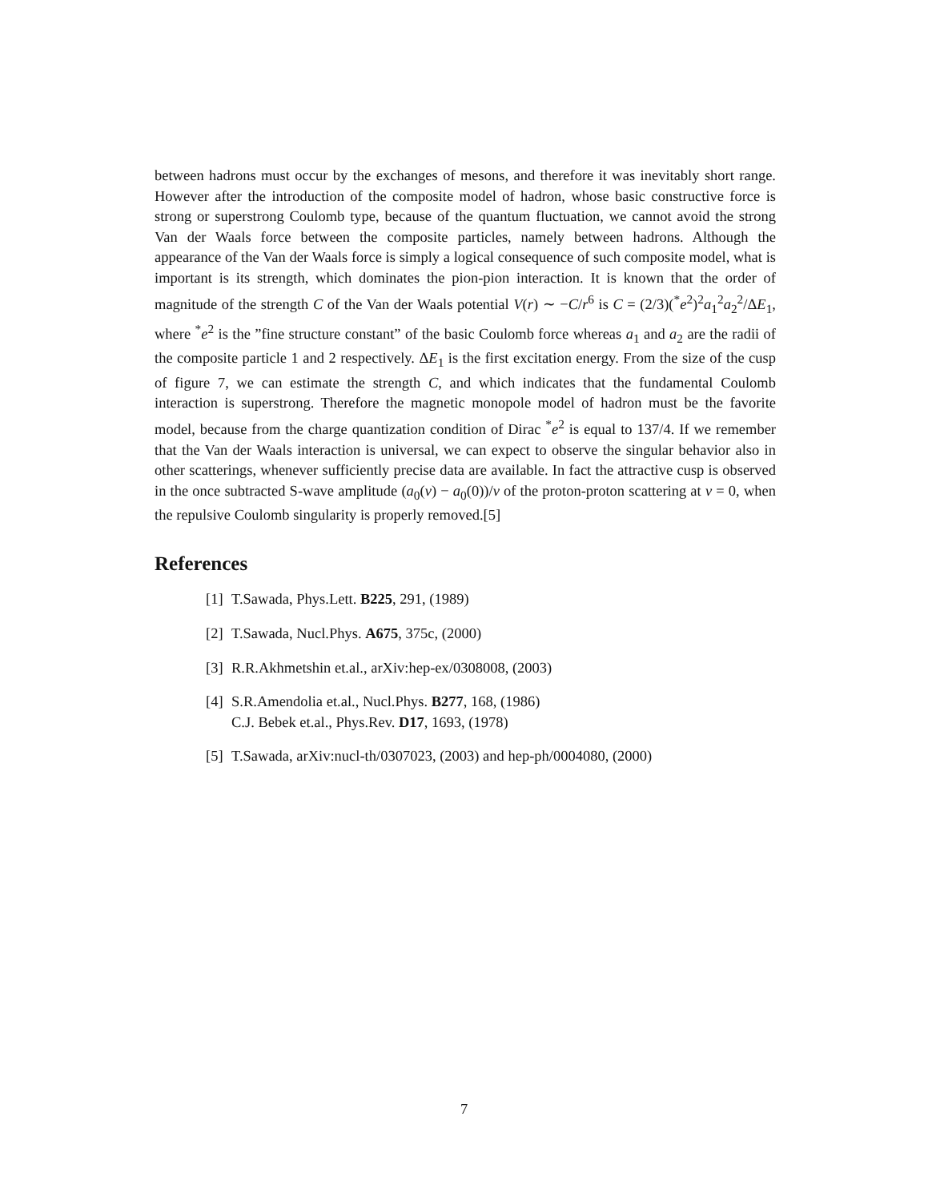between hadrons must occur by the exchanges of mesons, and therefore it was inevitably short range. However after the introduction of the composite model of hadron, whose basic constructive force is strong or superstrong Coulomb type, because of the quantum fluctuation, we cannot avoid the strong Van der Waals force between the composite particles, namely between hadrons. Although the appearance of the Van der Waals force is simply a logical consequence of such composite model, what is important is its strength, which dominates the pion-pion interaction. It is known that the order of magnitude of the strength C of the Van der Waals potential V(r) ∼ −C/r<sup>6</sup> is C = (2/3)(<sup>*</sup>e<sup>2</sup>)<sup>2</sup>a<sub>1</sub><sup>2</sup>a<sub>2</sub><sup>2</sup>/ΔE<sub>1</sub>, where <sup>*</sup>e<sup>2</sup> is the ”fine structure constant” of the basic Coulomb force whereas a<sub>1</sub> and a<sub>2</sub> are the radii of the composite particle 1 and 2 respectively. ΔE<sub>1</sub> is the first excitation energy. From the size of the cusp of figure 7, we can estimate the strength C, and which indicates that the fundamental Coulomb interaction is superstrong. Therefore the magnetic monopole model of hadron must be the favorite model, because from the charge quantization condition of Dirac <sup>*</sup>e<sup>2</sup> is equal to 137/4. If we remember that the Van der Waals interaction is universal, we can expect to observe the singular behavior also in other scatterings, whenever sufficiently precise data are available. In fact the attractive cusp is observed in the once subtracted S-wave amplitude (a<sub>0</sub>(ν) − a<sub>0</sub>(0))/ν of the proton-proton scattering at ν = 0, when the repulsive Coulomb singularity is properly removed.[5]
References
[1] T.Sawada, Phys.Lett. B225, 291, (1989)
[2] T.Sawada, Nucl.Phys. A675, 375c, (2000)
[3] R.R.Akhmetshin et.al., arXiv:hep-ex/0308008, (2003)
[4] S.R.Amendolia et.al., Nucl.Phys. B277, 168, (1986)
C.J. Bebek et.al., Phys.Rev. D17, 1693, (1978)
[5] T.Sawada, arXiv:nucl-th/0307023, (2003) and hep-ph/0004080, (2000)
7